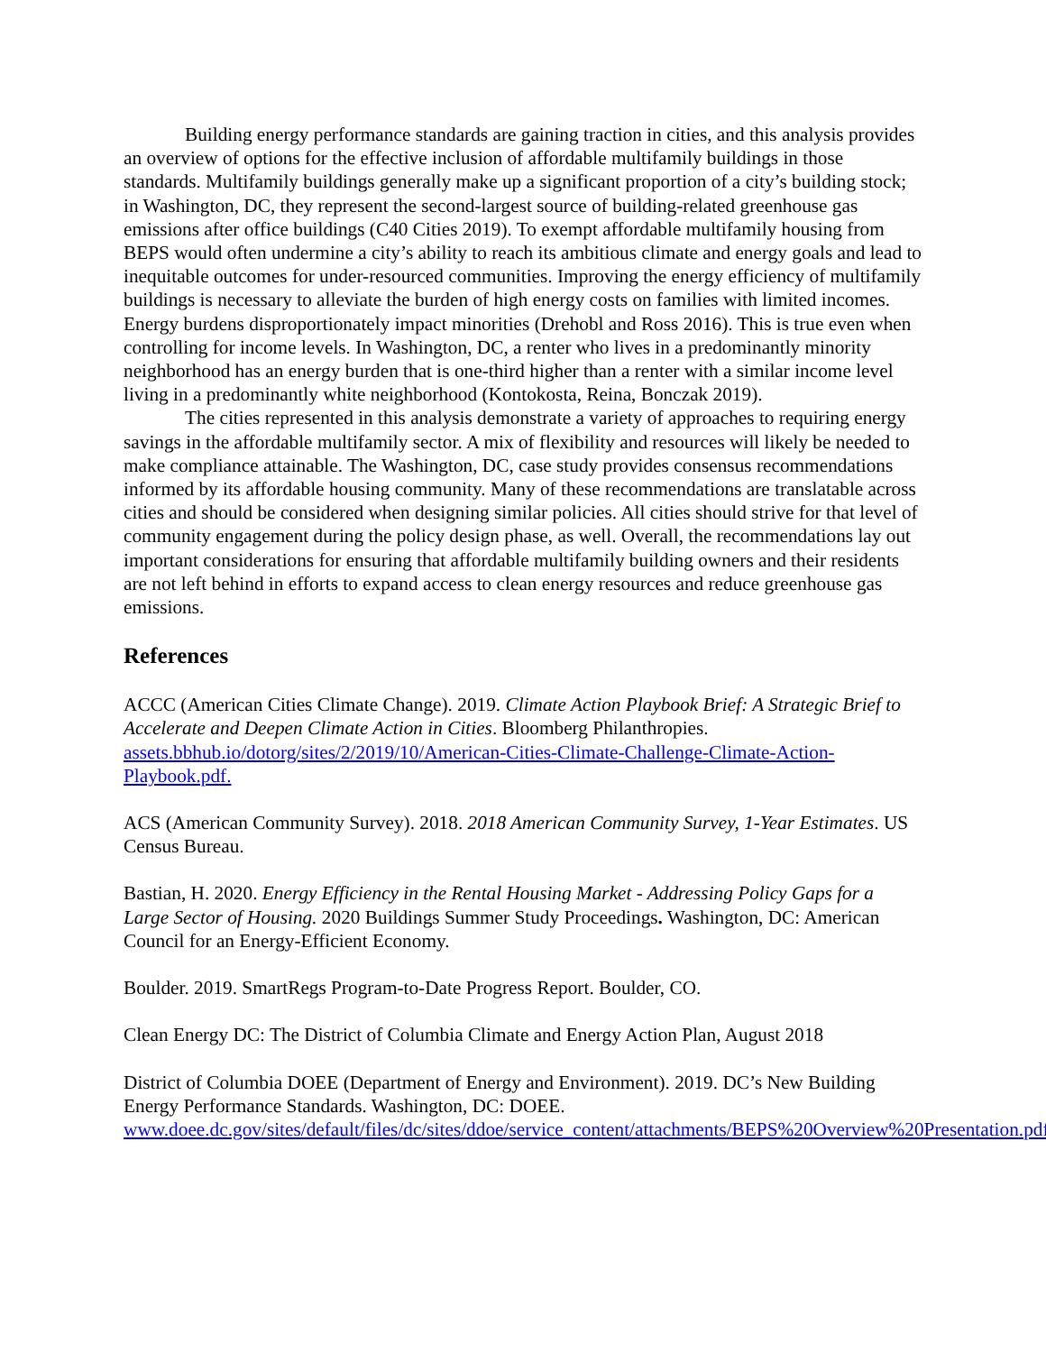Building energy performance standards are gaining traction in cities, and this analysis provides an overview of options for the effective inclusion of affordable multifamily buildings in those standards. Multifamily buildings generally make up a significant proportion of a city’s building stock; in Washington, DC, they represent the second-largest source of building-related greenhouse gas emissions after office buildings (C40 Cities 2019). To exempt affordable multifamily housing from BEPS would often undermine a city’s ability to reach its ambitious climate and energy goals and lead to inequitable outcomes for under-resourced communities. Improving the energy efficiency of multifamily buildings is necessary to alleviate the burden of high energy costs on families with limited incomes. Energy burdens disproportionately impact minorities (Drehobl and Ross 2016). This is true even when controlling for income levels. In Washington, DC, a renter who lives in a predominantly minority neighborhood has an energy burden that is one-third higher than a renter with a similar income level living in a predominantly white neighborhood (Kontokosta, Reina, Bonczak 2019).
The cities represented in this analysis demonstrate a variety of approaches to requiring energy savings in the affordable multifamily sector. A mix of flexibility and resources will likely be needed to make compliance attainable. The Washington, DC, case study provides consensus recommendations informed by its affordable housing community. Many of these recommendations are translatable across cities and should be considered when designing similar policies. All cities should strive for that level of community engagement during the policy design phase, as well. Overall, the recommendations lay out important considerations for ensuring that affordable multifamily building owners and their residents are not left behind in efforts to expand access to clean energy resources and reduce greenhouse gas emissions.
References
ACCC (American Cities Climate Change). 2019. Climate Action Playbook Brief: A Strategic Brief to Accelerate and Deepen Climate Action in Cities. Bloomberg Philanthropies. assets.bbhub.io/dotorg/sites/2/2019/10/American-Cities-Climate-Challenge-Climate-Action-Playbook.pdf.
ACS (American Community Survey). 2018. 2018 American Community Survey, 1-Year Estimates. US Census Bureau.
Bastian, H. 2020. Energy Efficiency in the Rental Housing Market - Addressing Policy Gaps for a Large Sector of Housing. 2020 Buildings Summer Study Proceedings. Washington, DC: American Council for an Energy-Efficient Economy.
Boulder. 2019. SmartRegs Program-to-Date Progress Report. Boulder, CO.
Clean Energy DC: The District of Columbia Climate and Energy Action Plan, August 2018
District of Columbia DOEE (Department of Energy and Environment). 2019. DC’s New Building Energy Performance Standards. Washington, DC: DOEE. www.doee.dc.gov/sites/default/files/dc/sites/ddoe/service_content/attachments/BEPS%20Overview%20Presentation.pdf.